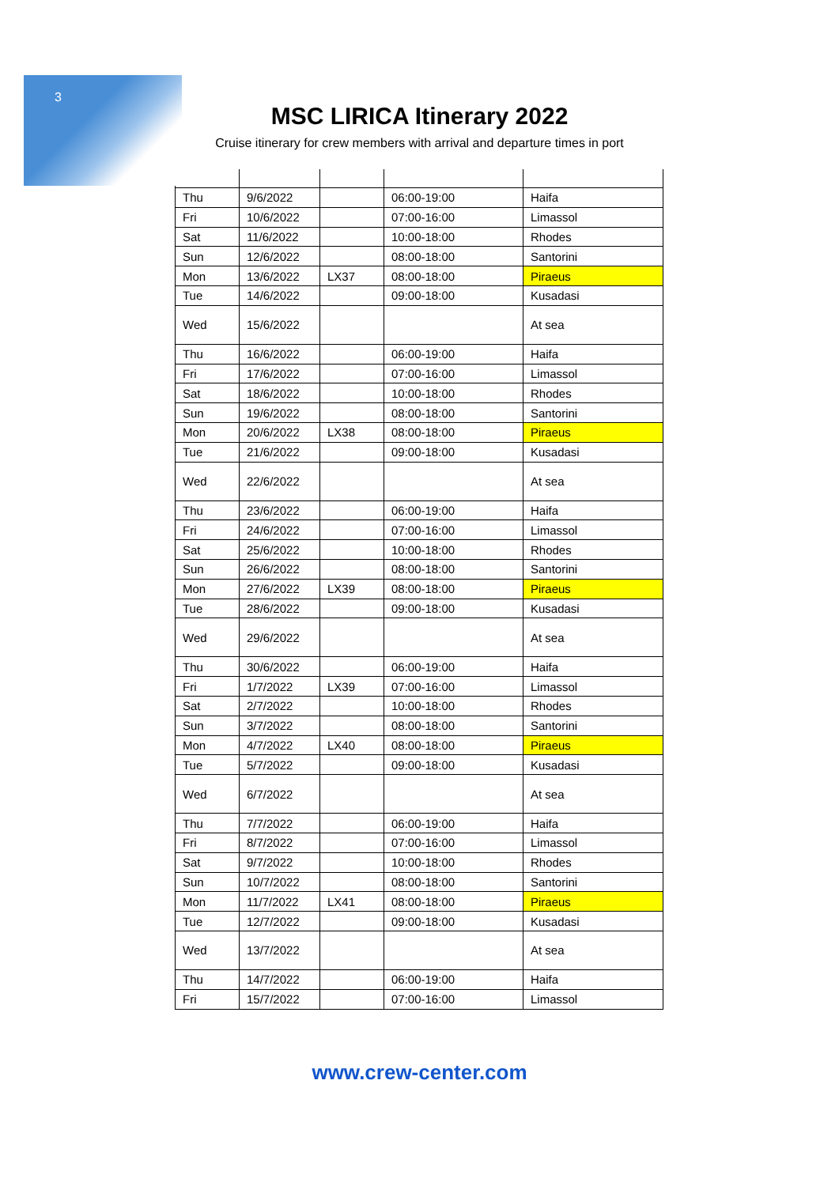3
MSC LIRICA Itinerary 2022
Cruise itinerary for crew members with arrival and departure times in port
| Thu | 9/6/2022 | | 06:00-19:00 | Haifa |
| Fri | 10/6/2022 | | 07:00-16:00 | Limassol |
| Sat | 11/6/2022 | | 10:00-18:00 | Rhodes |
| Sun | 12/6/2022 | | 08:00-18:00 | Santorini |
| Mon | 13/6/2022 | LX37 | 08:00-18:00 | Piraeus |
| Tue | 14/6/2022 | | 09:00-18:00 | Kusadasi |
| Wed | 15/6/2022 | | | At sea |
| Thu | 16/6/2022 | | 06:00-19:00 | Haifa |
| Fri | 17/6/2022 | | 07:00-16:00 | Limassol |
| Sat | 18/6/2022 | | 10:00-18:00 | Rhodes |
| Sun | 19/6/2022 | | 08:00-18:00 | Santorini |
| Mon | 20/6/2022 | LX38 | 08:00-18:00 | Piraeus |
| Tue | 21/6/2022 | | 09:00-18:00 | Kusadasi |
| Wed | 22/6/2022 | | | At sea |
| Thu | 23/6/2022 | | 06:00-19:00 | Haifa |
| Fri | 24/6/2022 | | 07:00-16:00 | Limassol |
| Sat | 25/6/2022 | | 10:00-18:00 | Rhodes |
| Sun | 26/6/2022 | | 08:00-18:00 | Santorini |
| Mon | 27/6/2022 | LX39 | 08:00-18:00 | Piraeus |
| Tue | 28/6/2022 | | 09:00-18:00 | Kusadasi |
| Wed | 29/6/2022 | | | At sea |
| Thu | 30/6/2022 | | 06:00-19:00 | Haifa |
| Fri | 1/7/2022 | LX39 | 07:00-16:00 | Limassol |
| Sat | 2/7/2022 | | 10:00-18:00 | Rhodes |
| Sun | 3/7/2022 | | 08:00-18:00 | Santorini |
| Mon | 4/7/2022 | LX40 | 08:00-18:00 | Piraeus |
| Tue | 5/7/2022 | | 09:00-18:00 | Kusadasi |
| Wed | 6/7/2022 | | | At sea |
| Thu | 7/7/2022 | | 06:00-19:00 | Haifa |
| Fri | 8/7/2022 | | 07:00-16:00 | Limassol |
| Sat | 9/7/2022 | | 10:00-18:00 | Rhodes |
| Sun | 10/7/2022 | | 08:00-18:00 | Santorini |
| Mon | 11/7/2022 | LX41 | 08:00-18:00 | Piraeus |
| Tue | 12/7/2022 | | 09:00-18:00 | Kusadasi |
| Wed | 13/7/2022 | | | At sea |
| Thu | 14/7/2022 | | 06:00-19:00 | Haifa |
| Fri | 15/7/2022 | | 07:00-16:00 | Limassol |
www.crew-center.com